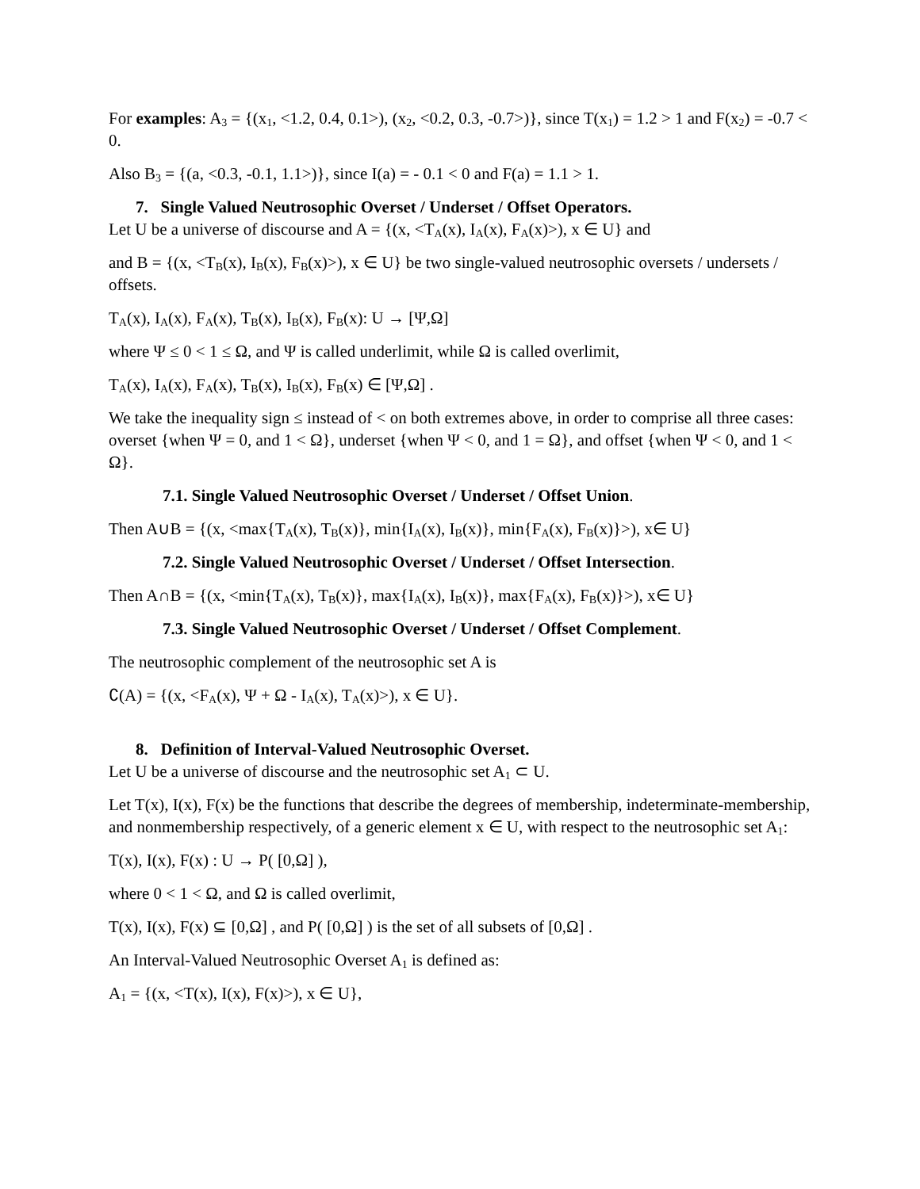For examples: A<sub>3</sub> = {(x<sub>1</sub>, <1.2, 0.4, 0.1>), (x<sub>2</sub>, <0.2, 0.3, -0.7>)}, since T(x<sub>1</sub>) = 1.2 > 1 and F(x<sub>2</sub>) = -0.7 < 0.
Also B<sub>3</sub> = {(a, <0.3, -0.1, 1.1>)}, since I(a) = - 0.1 < 0 and F(a) = 1.1 > 1.
7. Single Valued Neutrosophic Overset / Underset / Offset Operators.
Let U be a universe of discourse and A = {(x, <T<sub>A</sub>(x), I<sub>A</sub>(x), F<sub>A</sub>(x)>), x ∈ U} and
and B = {(x, <T<sub>B</sub>(x), I<sub>B</sub>(x), F<sub>B</sub>(x)>), x ∈ U} be two single-valued neutrosophic oversets / undersets / offsets.
T<sub>A</sub>(x), I<sub>A</sub>(x), F<sub>A</sub>(x), T<sub>B</sub>(x), I<sub>B</sub>(x), F<sub>B</sub>(x): U → [Ψ,Ω]
where Ψ ≤ 0 < 1 ≤ Ω, and Ψ is called underlimit, while Ω is called overlimit,
T<sub>A</sub>(x), I<sub>A</sub>(x), F<sub>A</sub>(x), T<sub>B</sub>(x), I<sub>B</sub>(x), F<sub>B</sub>(x) ∈ [Ψ,Ω] .
We take the inequality sign ≤ instead of < on both extremes above, in order to comprise all three cases: overset {when Ψ = 0, and 1 < Ω}, underset {when Ψ < 0, and 1 = Ω}, and offset {when Ψ < 0, and 1 < Ω}.
7.1. Single Valued Neutrosophic Overset / Underset / Offset Union.
Then A∪B = {(x, <max{T<sub>A</sub>(x), T<sub>B</sub>(x)}, min{I<sub>A</sub>(x), I<sub>B</sub>(x)}, min{F<sub>A</sub>(x), F<sub>B</sub>(x)}>), x∈ U}
7.2. Single Valued Neutrosophic Overset / Underset / Offset Intersection.
Then A∩B = {(x, <min{T<sub>A</sub>(x), T<sub>B</sub>(x)}, max{I<sub>A</sub>(x), I<sub>B</sub>(x)}, max{F<sub>A</sub>(x), F<sub>B</sub>(x)}>), x∈ U}
7.3. Single Valued Neutrosophic Overset / Underset / Offset Complement.
The neutrosophic complement of the neutrosophic set A is
∁(A) = {(x, <F<sub>A</sub>(x), Ψ + Ω - I<sub>A</sub>(x), T<sub>A</sub>(x)>), x ∈ U}.
8. Definition of Interval-Valued Neutrosophic Overset.
Let U be a universe of discourse and the neutrosophic set A<sub>1</sub> ⊂ U.
Let T(x), I(x), F(x) be the functions that describe the degrees of membership, indeterminate-membership, and nonmembership respectively, of a generic element x ∈ U, with respect to the neutrosophic set A<sub>1</sub>:
T(x), I(x), F(x) : U → P( [0,Ω] ),
where 0 < 1 < Ω, and Ω is called overlimit,
T(x), I(x), F(x) ⊆ [0,Ω] , and P( [0,Ω] ) is the set of all subsets of [0,Ω] .
An Interval-Valued Neutrosophic Overset A<sub>1</sub> is defined as:
A<sub>1</sub> = {(x, <T(x), I(x), F(x)>), x ∈ U},